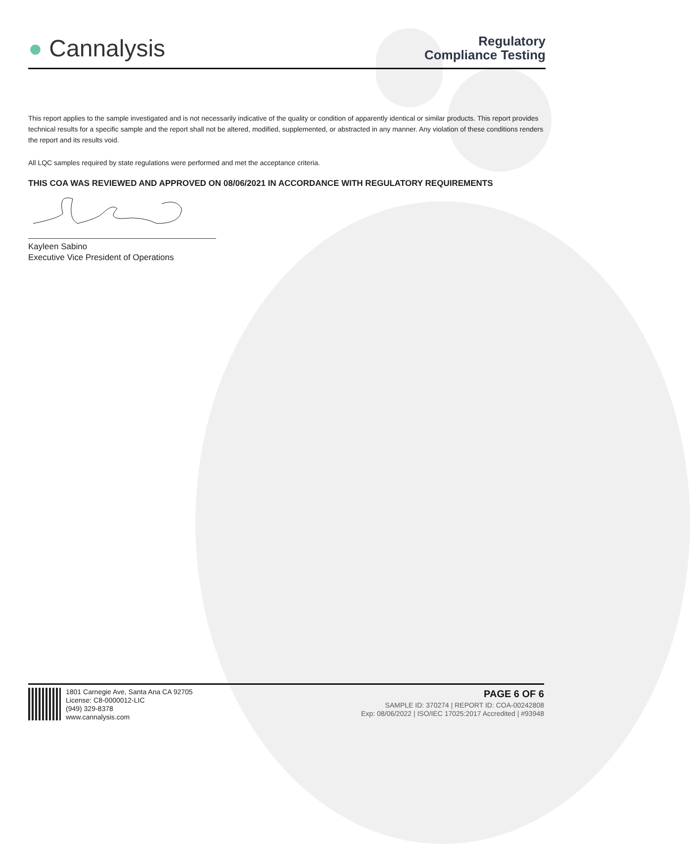● Cannalysis
Regulatory
Compliance Testing
This report applies to the sample investigated and is not necessarily indicative of the quality or condition of apparently identical or similar products. This report provides technical results for a specific sample and the report shall not be altered, modified, supplemented, or abstracted in any manner. Any violation of these conditions renders the report and its results void.
All LQC samples required by state regulations were performed and met the acceptance criteria.
THIS COA WAS REVIEWED AND APPROVED ON 08/06/2021 IN ACCORDANCE WITH REGULATORY REQUIREMENTS
Kayleen Sabino
Executive Vice President of Operations
1801 Carnegie Ave, Santa Ana CA 92705
License: C8-0000012-LIC
(949) 329-8378
www.cannalysis.com
PAGE 6 OF 6
SAMPLE ID: 370274 | REPORT ID: COA-00242808
Exp: 08/06/2022 | ISO/IEC 17025:2017 Accredited | #93948